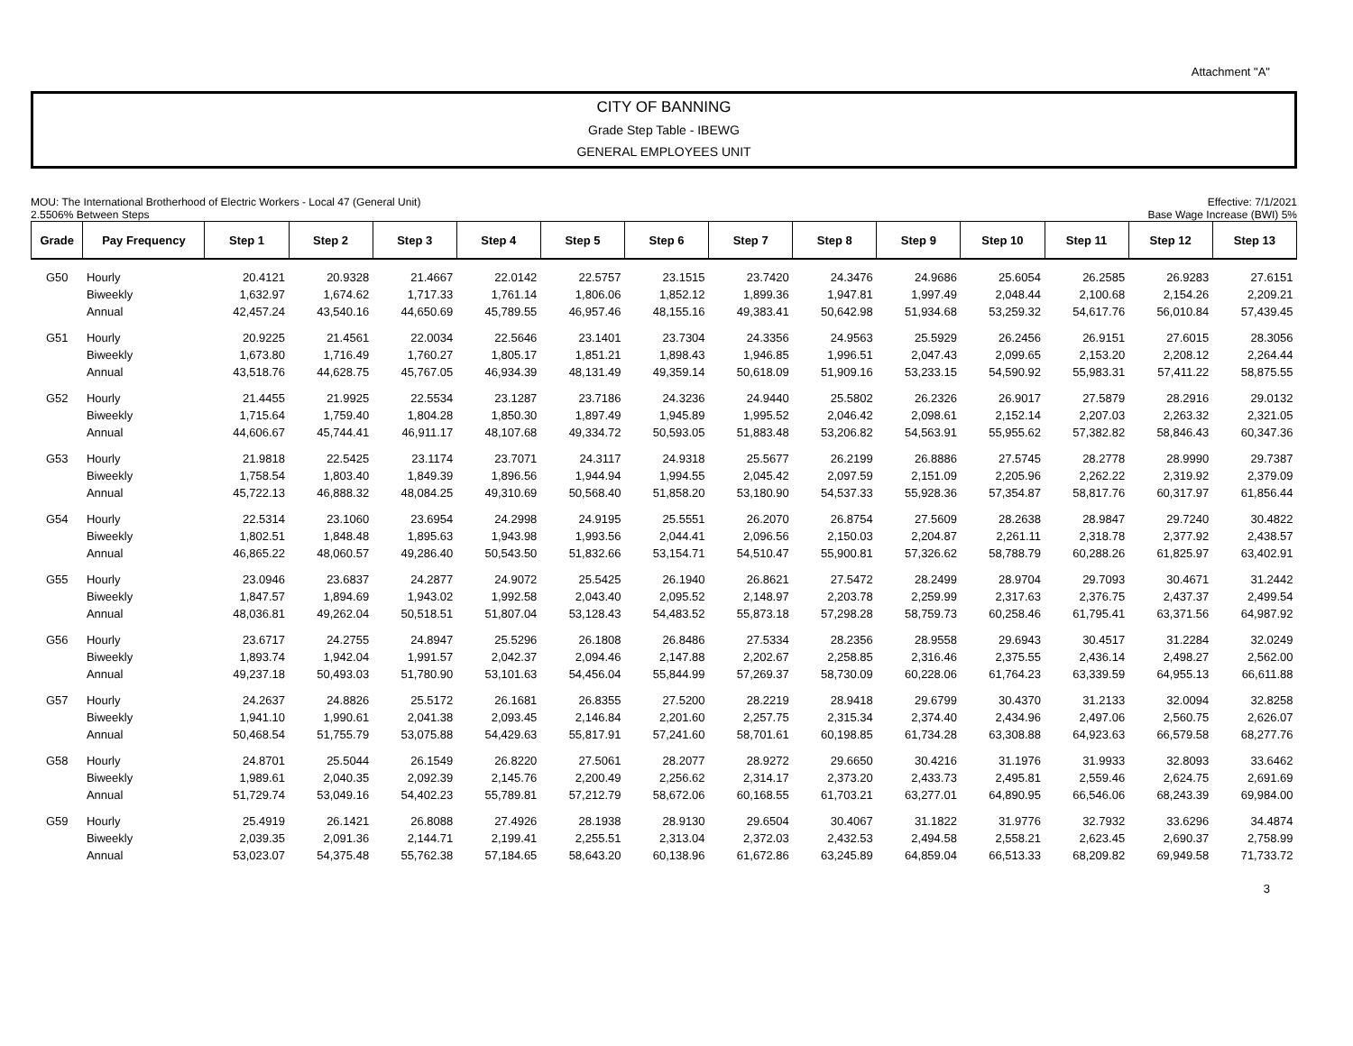Attachment "A"
CITY OF BANNING
Grade Step Table - IBEWG
GENERAL EMPLOYEES UNIT
MOU: The International Brotherhood of Electric Workers - Local 47 (General Unit)
2.5506% Between Steps
Effective: 7/1/2021
Base Wage Increase (BWI) 5%
| Grade | Pay Frequency | Step 1 | Step 2 | Step 3 | Step 4 | Step 5 | Step 6 | Step 7 | Step 8 | Step 9 | Step 10 | Step 11 | Step 12 | Step 13 |
| --- | --- | --- | --- | --- | --- | --- | --- | --- | --- | --- | --- | --- | --- | --- |
| G50 | Hourly | 20.4121 | 20.9328 | 21.4667 | 22.0142 | 22.5757 | 23.1515 | 23.7420 | 24.3476 | 24.9686 | 25.6054 | 26.2585 | 26.9283 | 27.6151 |
| | Biweekly | 1,632.97 | 1,674.62 | 1,717.33 | 1,761.14 | 1,806.06 | 1,852.12 | 1,899.36 | 1,947.81 | 1,997.49 | 2,048.44 | 2,100.68 | 2,154.26 | 2,209.21 |
| | Annual | 42,457.24 | 43,540.16 | 44,650.69 | 45,789.55 | 46,957.46 | 48,155.16 | 49,383.41 | 50,642.98 | 51,934.68 | 53,259.32 | 54,617.76 | 56,010.84 | 57,439.45 |
| G51 | Hourly | 20.9225 | 21.4561 | 22.0034 | 22.5646 | 23.1401 | 23.7304 | 24.3356 | 24.9563 | 25.5929 | 26.2456 | 26.9151 | 27.6015 | 28.3056 |
| | Biweekly | 1,673.80 | 1,716.49 | 1,760.27 | 1,805.17 | 1,851.21 | 1,898.43 | 1,946.85 | 1,996.51 | 2,047.43 | 2,099.65 | 2,153.20 | 2,208.12 | 2,264.44 |
| | Annual | 43,518.76 | 44,628.75 | 45,767.05 | 46,934.39 | 48,131.49 | 49,359.14 | 50,618.09 | 51,909.16 | 53,233.15 | 54,590.92 | 55,983.31 | 57,411.22 | 58,875.55 |
| G52 | Hourly | 21.4455 | 21.9925 | 22.5534 | 23.1287 | 23.7186 | 24.3236 | 24.9440 | 25.5802 | 26.2326 | 26.9017 | 27.5879 | 28.2916 | 29.0132 |
| | Biweekly | 1,715.64 | 1,759.40 | 1,804.28 | 1,850.30 | 1,897.49 | 1,945.89 | 1,995.52 | 2,046.42 | 2,098.61 | 2,152.14 | 2,207.03 | 2,263.32 | 2,321.05 |
| | Annual | 44,606.67 | 45,744.41 | 46,911.17 | 48,107.68 | 49,334.72 | 50,593.05 | 51,883.48 | 53,206.82 | 54,563.91 | 55,955.62 | 57,382.82 | 58,846.43 | 60,347.36 |
| G53 | Hourly | 21.9818 | 22.5425 | 23.1174 | 23.7071 | 24.3117 | 24.9318 | 25.5677 | 26.2199 | 26.8886 | 27.5745 | 28.2778 | 28.9990 | 29.7387 |
| | Biweekly | 1,758.54 | 1,803.40 | 1,849.39 | 1,896.56 | 1,944.94 | 1,994.55 | 2,045.42 | 2,097.59 | 2,151.09 | 2,205.96 | 2,262.22 | 2,319.92 | 2,379.09 |
| | Annual | 45,722.13 | 46,888.32 | 48,084.25 | 49,310.69 | 50,568.40 | 51,858.20 | 53,180.90 | 54,537.33 | 55,928.36 | 57,354.87 | 58,817.76 | 60,317.97 | 61,856.44 |
| G54 | Hourly | 22.5314 | 23.1060 | 23.6954 | 24.2998 | 24.9195 | 25.5551 | 26.2070 | 26.8754 | 27.5609 | 28.2638 | 28.9847 | 29.7240 | 30.4822 |
| | Biweekly | 1,802.51 | 1,848.48 | 1,895.63 | 1,943.98 | 1,993.56 | 2,044.41 | 2,096.56 | 2,150.03 | 2,204.87 | 2,261.11 | 2,318.78 | 2,377.92 | 2,438.57 |
| | Annual | 46,865.22 | 48,060.57 | 49,286.40 | 50,543.50 | 51,832.66 | 53,154.71 | 54,510.47 | 55,900.81 | 57,326.62 | 58,788.79 | 60,288.26 | 61,825.97 | 63,402.91 |
| G55 | Hourly | 23.0946 | 23.6837 | 24.2877 | 24.9072 | 25.5425 | 26.1940 | 26.8621 | 27.5472 | 28.2499 | 28.9704 | 29.7093 | 30.4671 | 31.2442 |
| | Biweekly | 1,847.57 | 1,894.69 | 1,943.02 | 1,992.58 | 2,043.40 | 2,095.52 | 2,148.97 | 2,203.78 | 2,259.99 | 2,317.63 | 2,376.75 | 2,437.37 | 2,499.54 |
| | Annual | 48,036.81 | 49,262.04 | 50,518.51 | 51,807.04 | 53,128.43 | 54,483.52 | 55,873.18 | 57,298.28 | 58,759.73 | 60,258.46 | 61,795.41 | 63,371.56 | 64,987.92 |
| G56 | Hourly | 23.6717 | 24.2755 | 24.8947 | 25.5296 | 26.1808 | 26.8486 | 27.5334 | 28.2356 | 28.9558 | 29.6943 | 30.4517 | 31.2284 | 32.0249 |
| | Biweekly | 1,893.74 | 1,942.04 | 1,991.57 | 2,042.37 | 2,094.46 | 2,147.88 | 2,202.67 | 2,258.85 | 2,316.46 | 2,375.55 | 2,436.14 | 2,498.27 | 2,562.00 |
| | Annual | 49,237.18 | 50,493.03 | 51,780.90 | 53,101.63 | 54,456.04 | 55,844.99 | 57,269.37 | 58,730.09 | 60,228.06 | 61,764.23 | 63,339.59 | 64,955.13 | 66,611.88 |
| G57 | Hourly | 24.2637 | 24.8826 | 25.5172 | 26.1681 | 26.8355 | 27.5200 | 28.2219 | 28.9418 | 29.6799 | 30.4370 | 31.2133 | 32.0094 | 32.8258 |
| | Biweekly | 1,941.10 | 1,990.61 | 2,041.38 | 2,093.45 | 2,146.84 | 2,201.60 | 2,257.75 | 2,315.34 | 2,374.40 | 2,434.96 | 2,497.06 | 2,560.75 | 2,626.07 |
| | Annual | 50,468.54 | 51,755.79 | 53,075.88 | 54,429.63 | 55,817.91 | 57,241.60 | 58,701.61 | 60,198.85 | 61,734.28 | 63,308.88 | 64,923.63 | 66,579.58 | 68,277.76 |
| G58 | Hourly | 24.8701 | 25.5044 | 26.1549 | 26.8220 | 27.5061 | 28.2077 | 28.9272 | 29.6650 | 30.4216 | 31.1976 | 31.9933 | 32.8093 | 33.6462 |
| | Biweekly | 1,989.61 | 2,040.35 | 2,092.39 | 2,145.76 | 2,200.49 | 2,256.62 | 2,314.17 | 2,373.20 | 2,433.73 | 2,495.81 | 2,559.46 | 2,624.75 | 2,691.69 |
| | Annual | 51,729.74 | 53,049.16 | 54,402.23 | 55,789.81 | 57,212.79 | 58,672.06 | 60,168.55 | 61,703.21 | 63,277.01 | 64,890.95 | 66,546.06 | 68,243.39 | 69,984.00 |
| G59 | Hourly | 25.4919 | 26.1421 | 26.8088 | 27.4926 | 28.1938 | 28.9130 | 29.6504 | 30.4067 | 31.1822 | 31.9776 | 32.7932 | 33.6296 | 34.4874 |
| | Biweekly | 2,039.35 | 2,091.36 | 2,144.71 | 2,199.41 | 2,255.51 | 2,313.04 | 2,372.03 | 2,432.53 | 2,494.58 | 2,558.21 | 2,623.45 | 2,690.37 | 2,758.99 |
| | Annual | 53,023.07 | 54,375.48 | 55,762.38 | 57,184.65 | 58,643.20 | 60,138.96 | 61,672.86 | 63,245.89 | 64,859.04 | 66,513.33 | 68,209.82 | 69,949.58 | 71,733.72 |
3